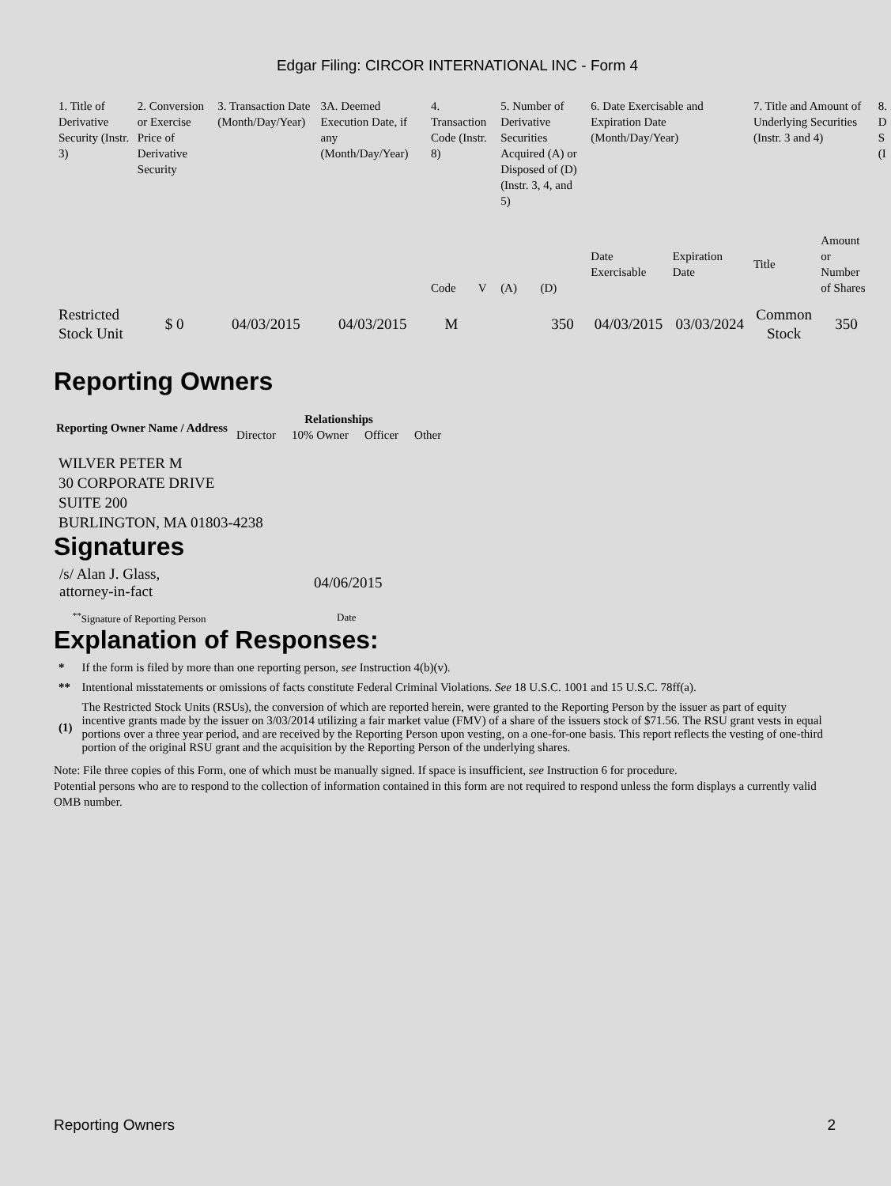Edgar Filing: CIRCOR INTERNATIONAL INC - Form 4
| 1. Title of Derivative Security (Instr. 3) | 2. Conversion or Exercise Price of Derivative Security | 3. Transaction Date (Month/Day/Year) | 3A. Deemed Execution Date, if any (Month/Day/Year) | 4. Transaction Code (Instr. 8) | | 5. Number of Derivative Securities Acquired (A) or Disposed of (D) (Instr. 3, 4, and 5) | | 6. Date Exercisable and Expiration Date (Month/Day/Year) | | 7. Title and Amount of Underlying Securities (Instr. 3 and 4) | | 8. D S (I |
| | | | | Code | V | (A) | (D) | Date Exercisable | Expiration Date | Title | Amount or Number of Shares | |
| Restricted Stock Unit | $ 0 | 04/03/2015 | 04/03/2015 | M | | | 350 | 04/03/2015 | 03/03/2024 | Common Stock | 350 | |
Reporting Owners
| Reporting Owner Name / Address | Relationships | | | |
| --- | --- | --- | --- | --- |
| | Director | 10% Owner | Officer | Other |
WILVER PETER M
30 CORPORATE DRIVE
SUITE 200
BURLINGTON, MA 01803-4238
Signatures
| /s/ Alan J. Glass, attorney-in-fact | 04/06/2015 |
| <sup>**</sup> Signature of Reporting Person | Date |
Explanation of Responses:
| * | If the form is filed by more than one reporting person, see Instruction 4(b)(v). |
| ** | Intentional misstatements or omissions of facts constitute Federal Criminal Violations. See 18 U.S.C. 1001 and 15 U.S.C. 78ff(a). |
| (1) | The Restricted Stock Units (RSUs), the conversion of which are reported herein, were granted to the Reporting Person by the issuer as part of equity incentive grants made by the issuer on 3/03/2014 utilizing a fair market value (FMV) of a share of the issuers stock of $71.56. The RSU grant vests in equal portions over a three year period, and are received by the Reporting Person upon vesting, on a one-for-one basis. This report reflects the vesting of one-third portion of the original RSU grant and the acquisition by the Reporting Person of the underlying shares. |
Note: File three copies of this Form, one of which must be manually signed. If space is insufficient, see Instruction 6 for procedure.
Potential persons who are to respond to the collection of information contained in this form are not required to respond unless the form displays a currently valid OMB number.
Reporting Owners 2